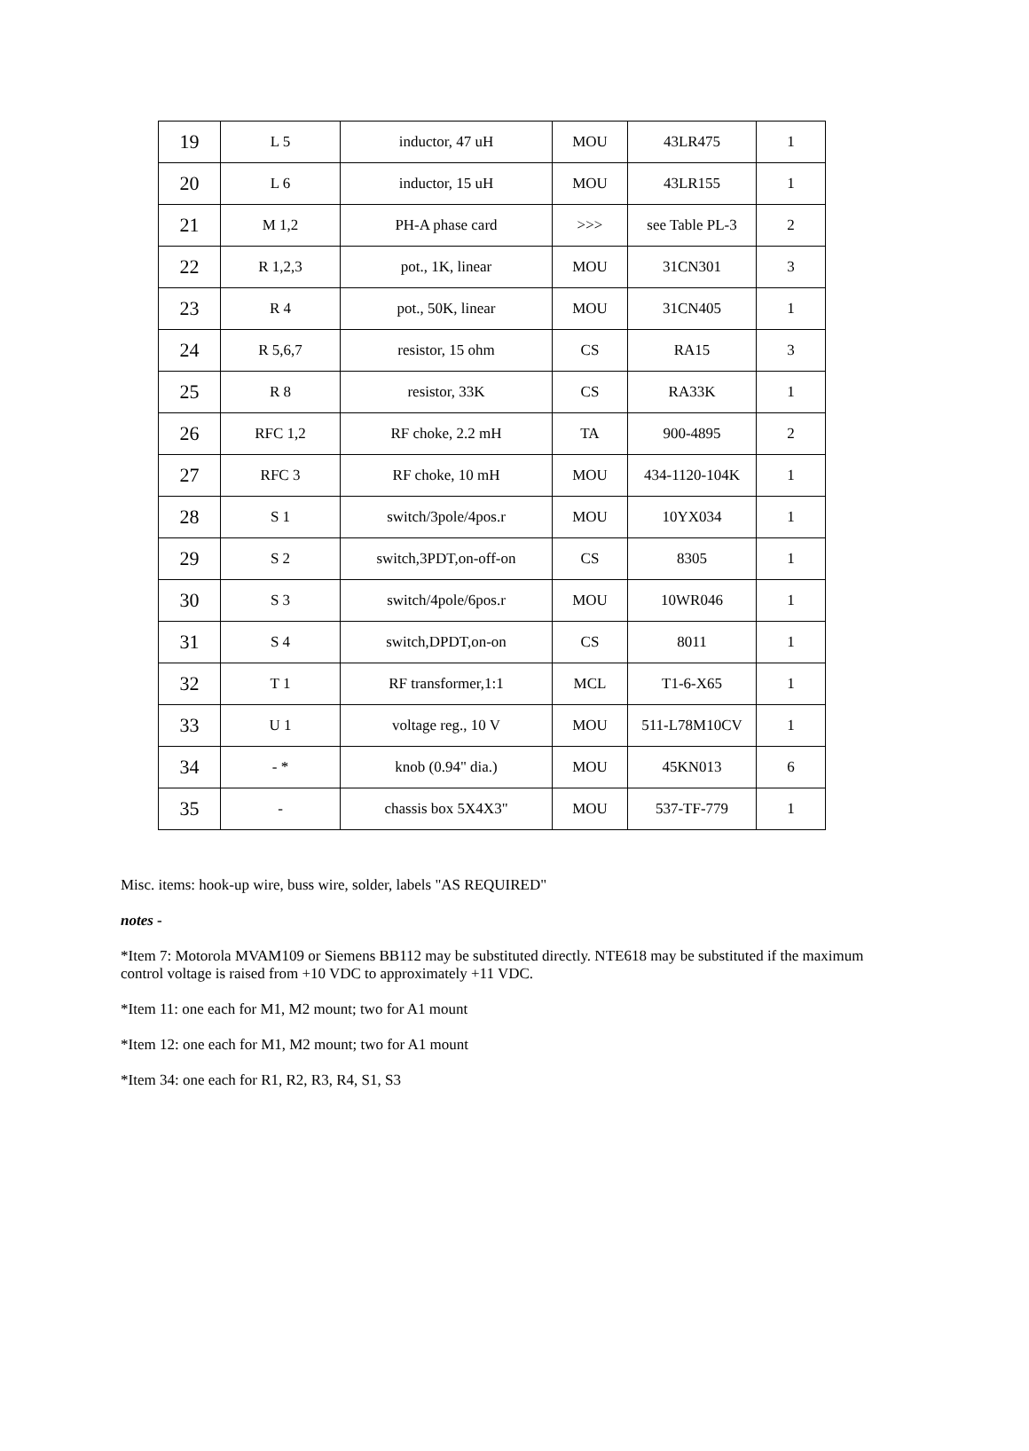| 19 | L 5 | inductor, 47 uH | MOU | 43LR475 | 1 |
| 20 | L 6 | inductor, 15 uH | MOU | 43LR155 | 1 |
| 21 | M 1,2 | PH-A phase card | >>> | see Table PL-3 | 2 |
| 22 | R 1,2,3 | pot., 1K, linear | MOU | 31CN301 | 3 |
| 23 | R 4 | pot., 50K, linear | MOU | 31CN405 | 1 |
| 24 | R 5,6,7 | resistor, 15 ohm | CS | RA15 | 3 |
| 25 | R 8 | resistor, 33K | CS | RA33K | 1 |
| 26 | RFC 1,2 | RF choke, 2.2 mH | TA | 900-4895 | 2 |
| 27 | RFC 3 | RF choke, 10 mH | MOU | 434-1120-104K | 1 |
| 28 | S 1 | switch/3pole/4pos.r | MOU | 10YX034 | 1 |
| 29 | S 2 | switch,3PDT,on-off-on | CS | 8305 | 1 |
| 30 | S 3 | switch/4pole/6pos.r | MOU | 10WR046 | 1 |
| 31 | S 4 | switch,DPDT,on-on | CS | 8011 | 1 |
| 32 | T 1 | RF transformer,1:1 | MCL | T1-6-X65 | 1 |
| 33 | U 1 | voltage reg., 10 V | MOU | 511-L78M10CV | 1 |
| 34 | - * | knob (0.94" dia.) | MOU | 45KN013 | 6 |
| 35 | - | chassis box 5X4X3" | MOU | 537-TF-779 | 1 |
Misc. items: hook-up wire, buss wire, solder, labels "AS REQUIRED"
notes -
*Item 7: Motorola MVAM109 or Siemens BB112 may be substituted directly. NTE618 may be substituted if the maximum control voltage is raised from +10 VDC to approximately +11 VDC.
*Item 11: one each for M1, M2 mount; two for A1 mount
*Item 12: one each for M1, M2 mount; two for A1 mount
*Item 34: one each for R1, R2, R3, R4, S1, S3